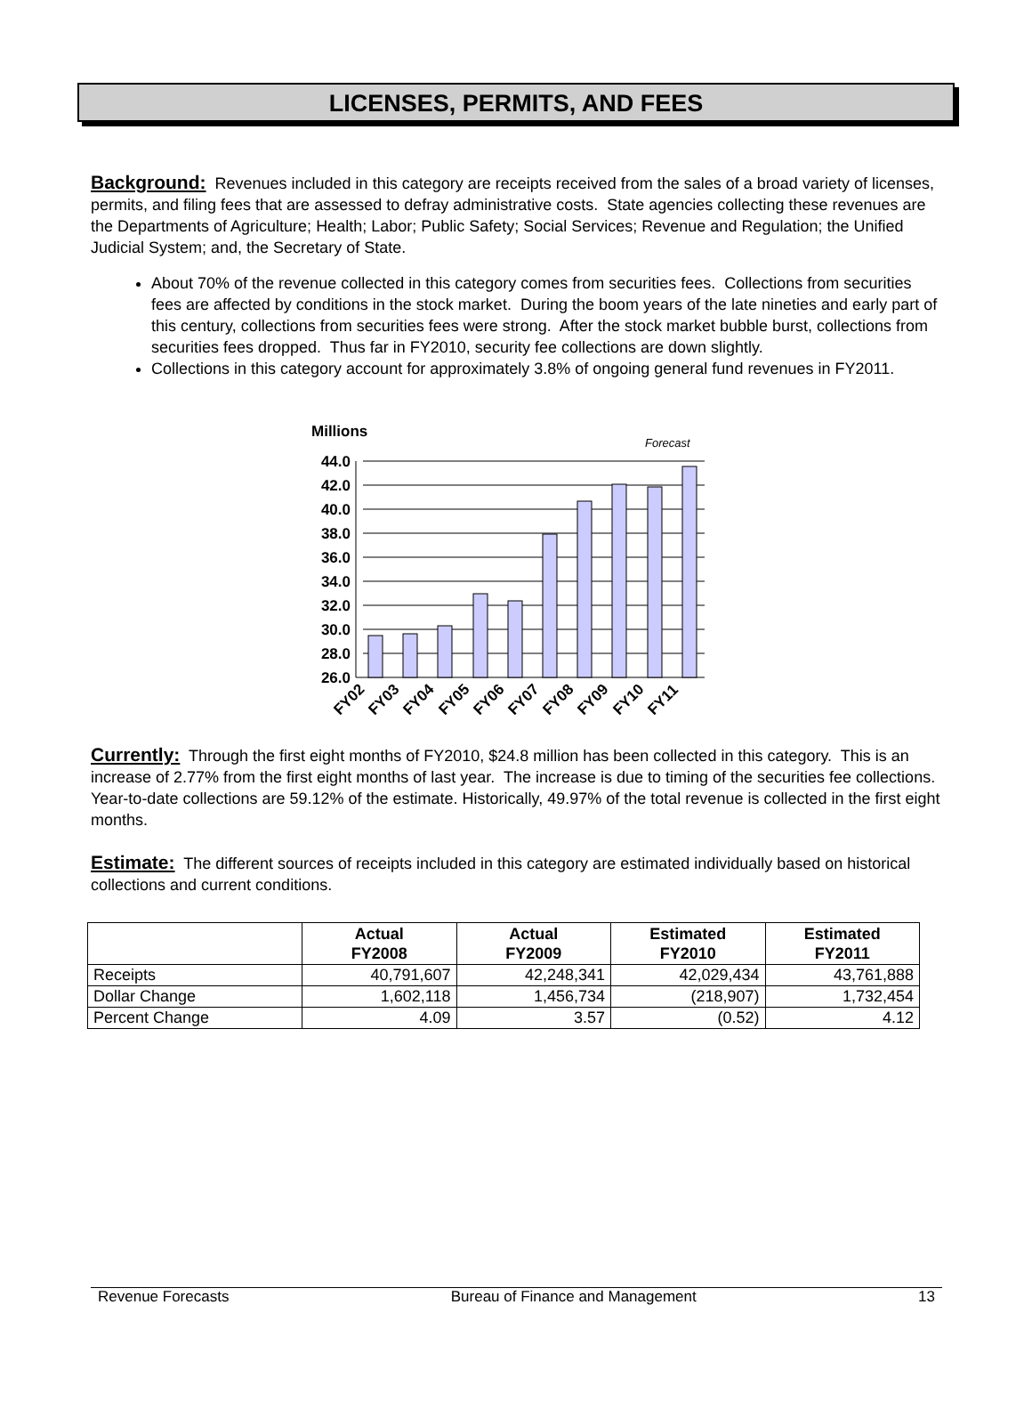LICENSES, PERMITS, AND FEES
Background: Revenues included in this category are receipts received from the sales of a broad variety of licenses, permits, and filing fees that are assessed to defray administrative costs. State agencies collecting these revenues are the Departments of Agriculture; Health; Labor; Public Safety; Social Services; Revenue and Regulation; the Unified Judicial System; and, the Secretary of State.
About 70% of the revenue collected in this category comes from securities fees. Collections from securities fees are affected by conditions in the stock market. During the boom years of the late nineties and early part of this century, collections from securities fees were strong. After the stock market bubble burst, collections from securities fees dropped. Thus far in FY2010, security fee collections are down slightly.
Collections in this category account for approximately 3.8% of ongoing general fund revenues in FY2011.
Millions
Forecast
44.0
42.0
40.0
38.0
36.0
34.0
32.0
30.0
28.0
26.0
FY02
FY03
FY04
FY05
FY06
FY07
FY08
FY09
FY10
FY11
Currently: Through the first eight months of FY2010, $24.8 million has been collected in this category. This is an increase of 2.77% from the first eight months of last year. The increase is due to timing of the securities fee collections. Year-to-date collections are 59.12% of the estimate. Historically, 49.97% of the total revenue is collected in the first eight months.
Estimate: The different sources of receipts included in this category are estimated individually based on historical collections and current conditions.
| | Actual FY2008 | Actual FY2009 | Estimated FY2010 | Estimated FY2011 |
| --- | --- | --- | --- | --- |
| Receipts | 40,791,607 | 42,248,341 | 42,029,434 | 43,761,888 |
| Dollar Change | 1,602,118 | 1,456,734 | (218,907) | 1,732,454 |
| Percent Change | 4.09 | 3.57 | (0.52) | 4.12 |
Revenue Forecasts Bureau of Finance and Management 13